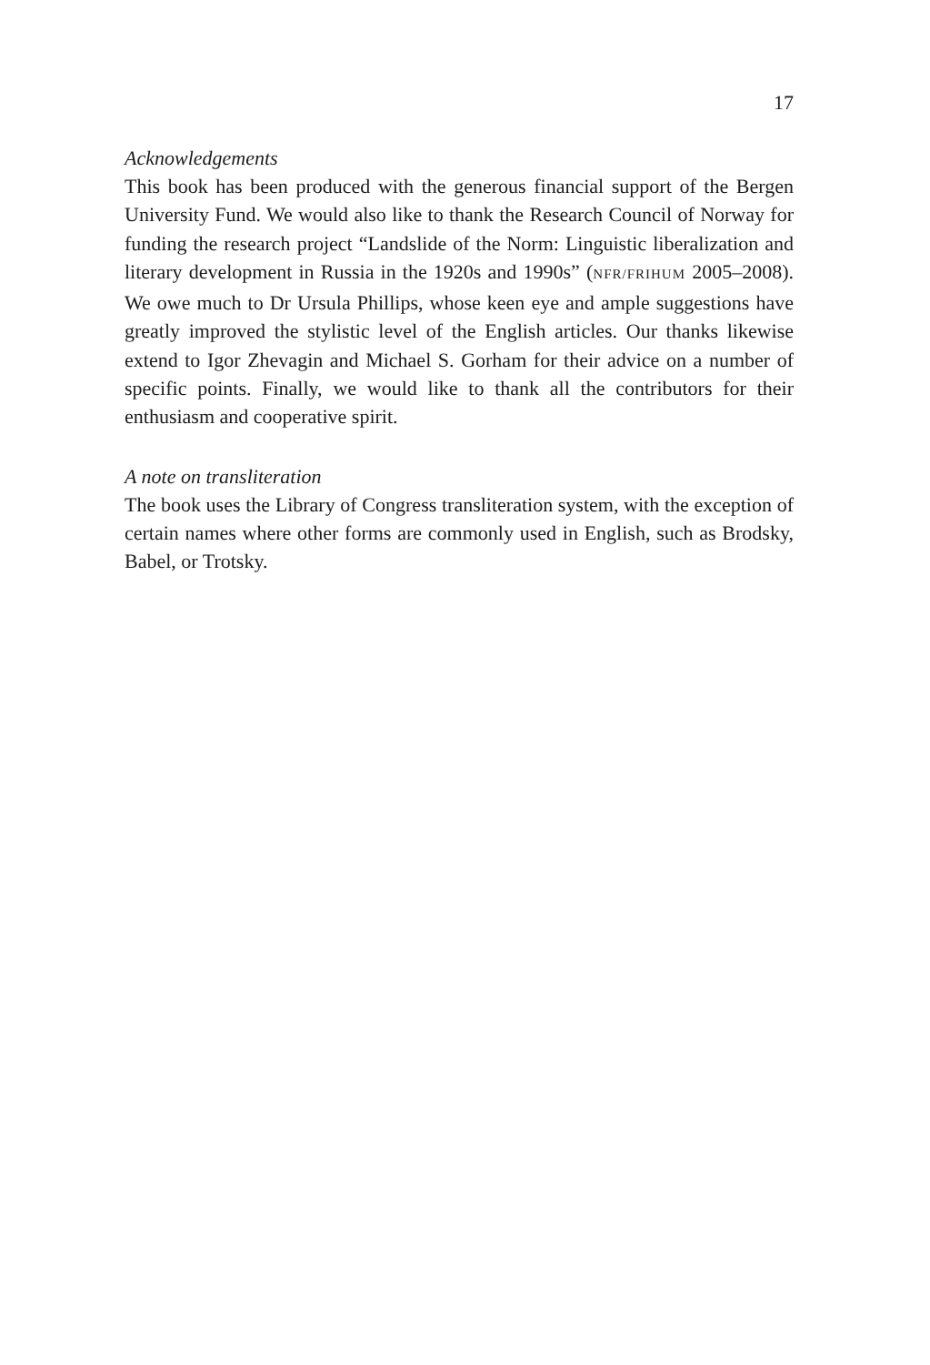17
Acknowledgements
This book has been produced with the generous financial support of the Bergen University Fund. We would also like to thank the Research Council of Norway for funding the research project “Landslide of the Norm: Linguistic liberalization and literary development in Russia in the 1920s and 1990s” (NFR/FRIHUM 2005–2008). We owe much to Dr Ursula Phillips, whose keen eye and ample suggestions have greatly improved the stylistic level of the English articles. Our thanks likewise extend to Igor Zhevagin and Michael S. Gorham for their advice on a number of specific points. Finally, we would like to thank all the contributors for their enthusiasm and cooperative spirit.
A note on transliteration
The book uses the Library of Congress transliteration system, with the exception of certain names where other forms are commonly used in English, such as Brodsky, Babel, or Trotsky.